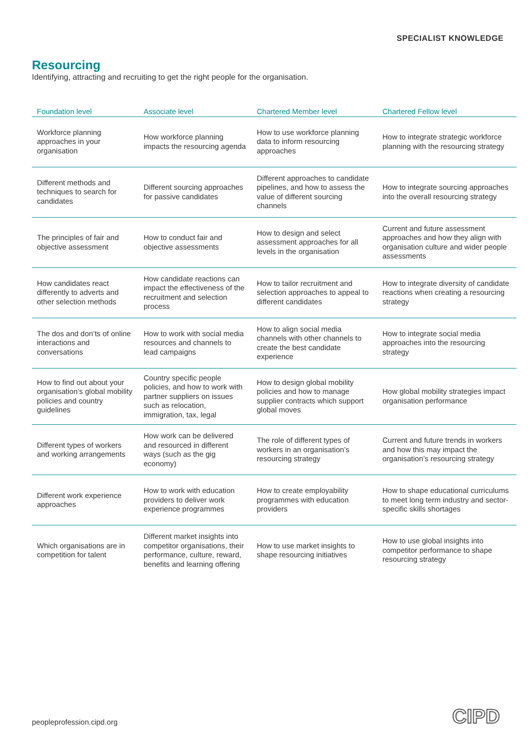SPECIALIST KNOWLEDGE
Resourcing
Identifying, attracting and recruiting to get the right people for the organisation.
| Foundation level | Associate level | Chartered Member level | Chartered Fellow level |
| --- | --- | --- | --- |
| Workforce planning approaches in your organisation | How workforce planning impacts the resourcing agenda | How to use workforce planning data to inform resourcing approaches | How to integrate strategic workforce planning with the resourcing strategy |
| Different methods and techniques to search for candidates | Different sourcing approaches for passive candidates | Different approaches to candidate pipelines, and how to assess the value of different sourcing channels | How to integrate sourcing approaches into the overall resourcing strategy |
| The principles of fair and objective assessment | How to conduct fair and objective assessments | How to design and select assessment approaches for all levels in the organisation | Current and future assessment approaches and how they align with organisation culture and wider people assessments |
| How candidates react differently to adverts and other selection methods | How candidate reactions can impact the effectiveness of the recruitment and selection process | How to tailor recruitment and selection approaches to appeal to different candidates | How to integrate diversity of candidate reactions when creating a resourcing strategy |
| The dos and don’ts of online interactions and conversations | How to work with social media resources and channels to lead campaigns | How to align social media channels with other channels to create the best candidate experience | How to integrate social media approaches into the resourcing strategy |
| How to find out about your organisation’s global mobility policies and country guidelines | Country specific people policies, and how to work with partner suppliers on issues such as relocation, immigration, tax, legal | How to design global mobility policies and how to manage supplier contracts which support global moves | How global mobility strategies impact organisation performance |
| Different types of workers and working arrangements | How work can be delivered and resourced in different ways (such as the gig economy) | The role of different types of workers in an organisation’s resourcing strategy | Current and future trends in workers and how this may impact the organisation’s resourcing strategy |
| Different work experience approaches | How to work with education providers to deliver work experience programmes | How to create employability programmes with education providers | How to shape educational curriculums to meet long term industry and sector-specific skills shortages |
| Which organisations are in competition for talent | Different market insights into competitor organisations, their performance, culture, reward, benefits and learning offering | How to use market insights to shape resourcing initiatives | How to use global insights into competitor performance to shape resourcing strategy |
peopleprofession.cipd.org CIPD